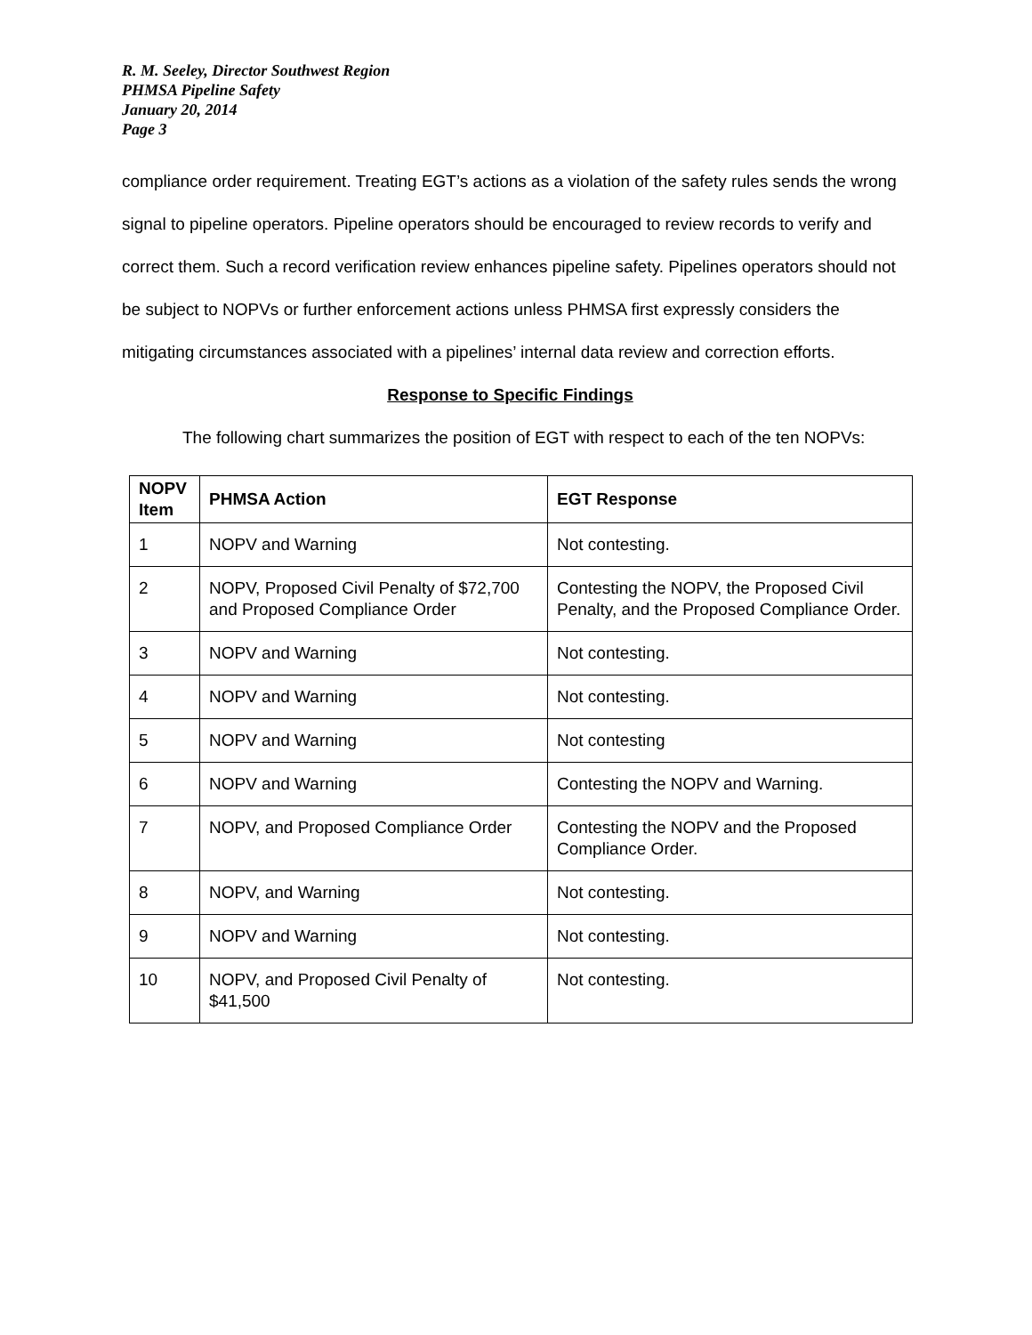R. M. Seeley, Director Southwest Region
PHMSA Pipeline Safety
January 20, 2014
Page 3
compliance order requirement. Treating EGT’s actions as a violation of the safety rules sends the wrong signal to pipeline operators. Pipeline operators should be encouraged to review records to verify and correct them. Such a record verification review enhances pipeline safety. Pipelines operators should not be subject to NOPVs or further enforcement actions unless PHMSA first expressly considers the mitigating circumstances associated with a pipelines’ internal data review and correction efforts.
Response to Specific Findings
The following chart summarizes the position of EGT with respect to each of the ten NOPVs:
| NOPV Item | PHMSA Action | EGT Response |
| --- | --- | --- |
| 1 | NOPV and Warning | Not contesting. |
| 2 | NOPV, Proposed Civil Penalty of $72,700 and Proposed Compliance Order | Contesting the NOPV, the Proposed Civil Penalty, and the Proposed Compliance Order. |
| 3 | NOPV and Warning | Not contesting. |
| 4 | NOPV and Warning | Not contesting. |
| 5 | NOPV and Warning | Not contesting |
| 6 | NOPV and Warning | Contesting the NOPV and Warning. |
| 7 | NOPV, and Proposed Compliance Order | Contesting the NOPV and the Proposed Compliance Order. |
| 8 | NOPV, and Warning | Not contesting. |
| 9 | NOPV and Warning | Not contesting. |
| 10 | NOPV, and Proposed Civil Penalty of $41,500 | Not contesting. |